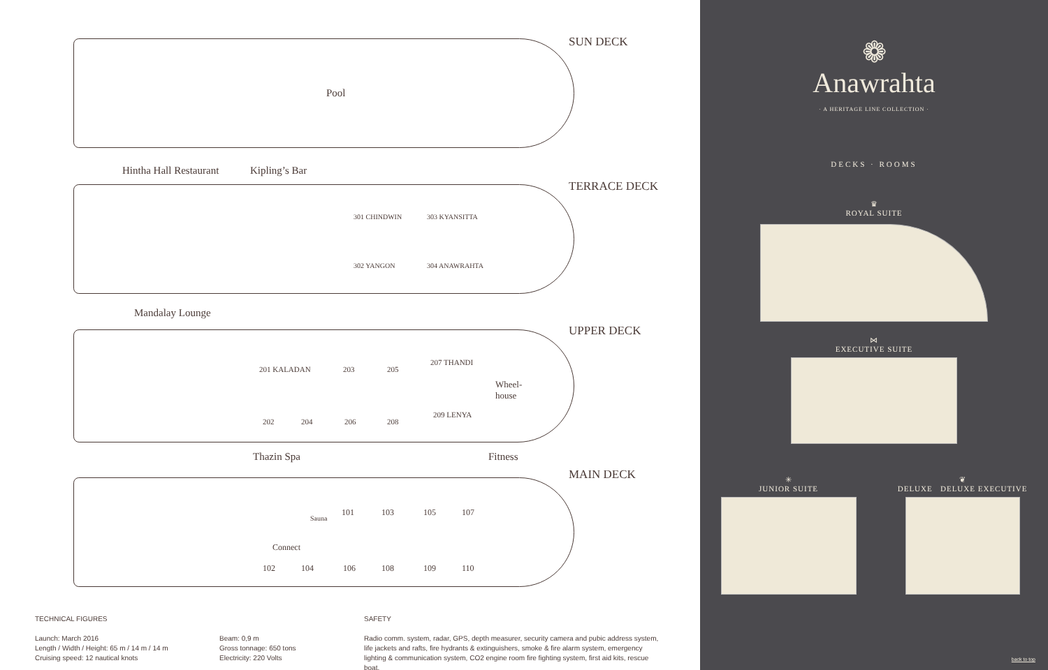Pool
SUN DECK
Hintha Hall Restaurant Kipling’s Bar
TERRACE DECK
301 CHINDWIN 303 KYANSITTA
302 YANGON 304 ANAWRAHTA
Mandalay Lounge
UPPER DECK
201 KALADAN 203 205
207 THANDI
Wheel-
house
202 204 206 208
209 LENYA
Thazin Spa Fitness
MAIN DECK
Sauna
101 103 105 107
Connect
102 104 106 108 109 110
TECHNICAL FIGURES
Launch: March 2016
Length / Width / Height: 65 m / 14 m / 14 m
Cruising speed: 12 nautical knots
Beam: 0,9 m
Gross tonnage: 650 tons
Electricity: 220 Volts
SAFETY
Radio comm. system, radar, GPS, depth measurer, security camera and pubic address system, life jackets and rafts, fire hydrants & extinguishers, smoke & fire alarm system, emergency lighting & communication system, CO2 engine room fire fighting system, first aid kits, rescue boat.
❁
Anawrahta
· A HERITAGE LINE COLLECTION ·
DECKS · ROOMS
♛
ROYAL SUITE
⋈
EXECUTIVE SUITE
✳
JUNIOR SUITE
❦
DELUXE DELUXE EXECUTIVE
back to top